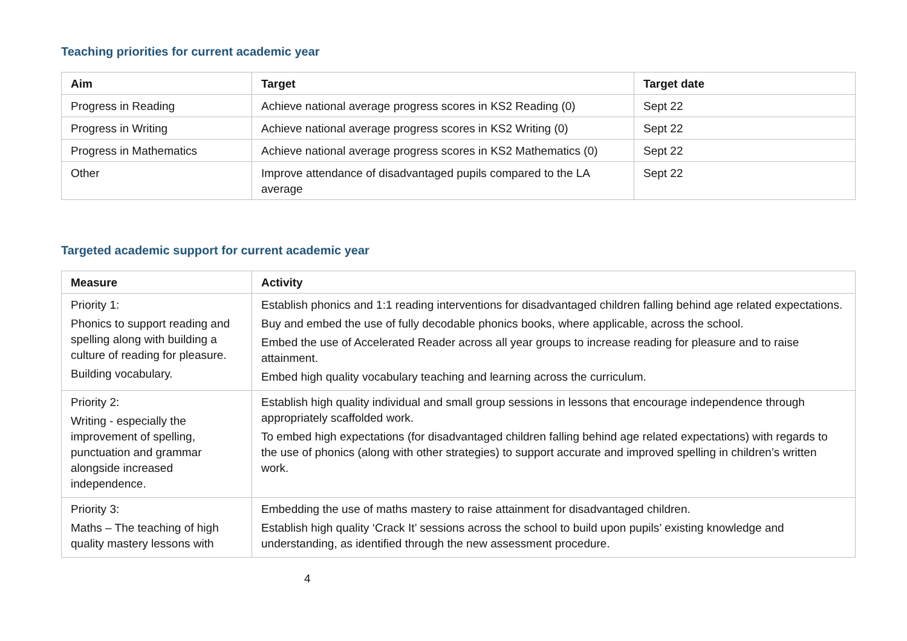Teaching priorities for current academic year
| Aim | Target | Target date |
| --- | --- | --- |
| Progress in Reading | Achieve national average progress scores in KS2 Reading (0) | Sept 22 |
| Progress in Writing | Achieve national average progress scores in KS2 Writing (0) | Sept 22 |
| Progress in Mathematics | Achieve national average progress scores in KS2 Mathematics (0) | Sept 22 |
| Other | Improve attendance of disadvantaged pupils compared to the LA average | Sept 22 |
Targeted academic support for current academic year
| Measure | Activity |
| --- | --- |
| Priority 1: Phonics to support reading and spelling along with building a culture of reading for pleasure. Building vocabulary. | Establish phonics and 1:1 reading interventions for disadvantaged children falling behind age related expectations. Buy and embed the use of fully decodable phonics books, where applicable, across the school. Embed the use of Accelerated Reader across all year groups to increase reading for pleasure and to raise attainment. Embed high quality vocabulary teaching and learning across the curriculum. |
| Priority 2: Writing - especially the improvement of spelling, punctuation and grammar alongside increased independence. | Establish high quality individual and small group sessions in lessons that encourage independence through appropriately scaffolded work. To embed high expectations (for disadvantaged children falling behind age related expectations) with regards to the use of phonics (along with other strategies) to support accurate and improved spelling in children’s written work. |
| Priority 3: Maths – The teaching of high quality mastery lessons with | Embedding the use of maths mastery to raise attainment for disadvantaged children. Establish high quality ‘Crack It’ sessions across the school to build upon pupils’ existing knowledge and understanding, as identified through the new assessment procedure. |
4